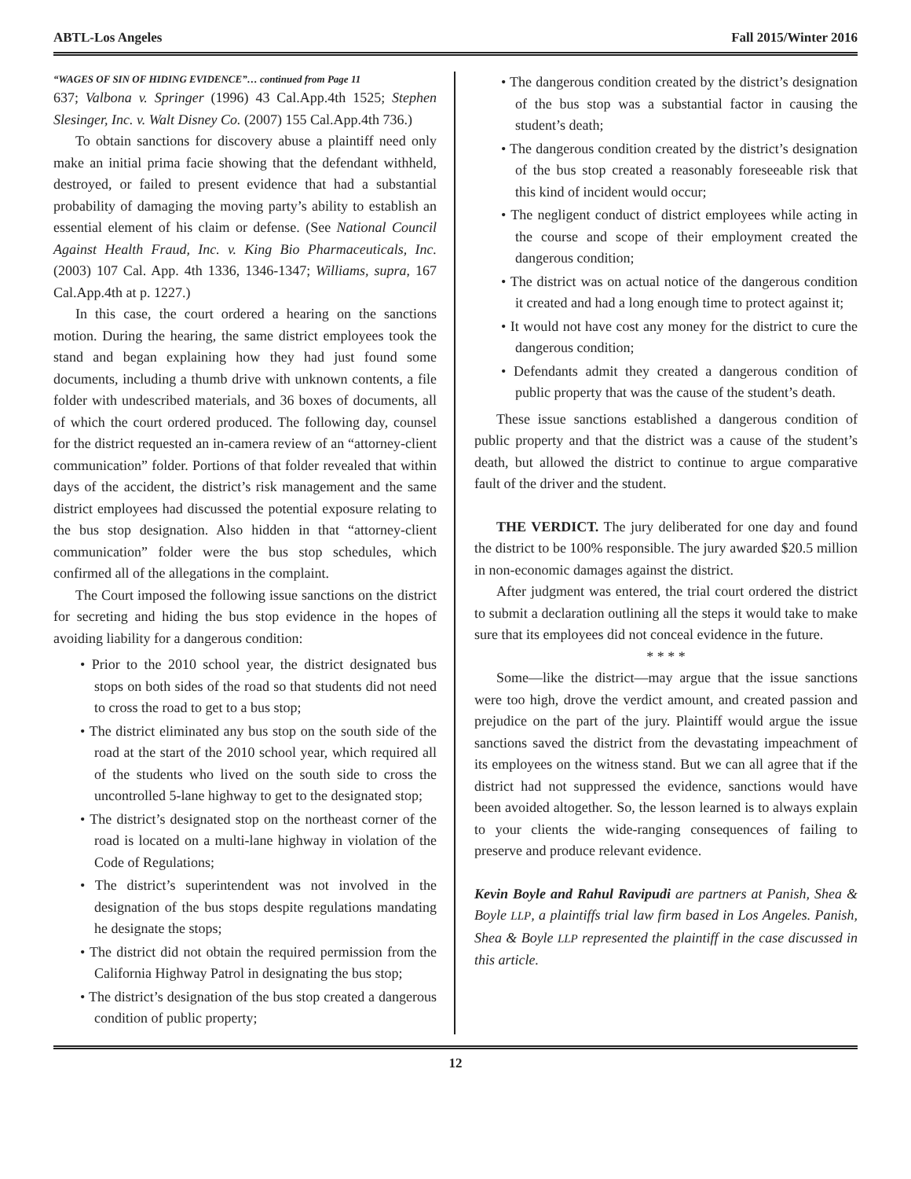ABTL-Los Angeles Fall 2015/Winter 2016
“WAGES OF SIN OF HIDING EVIDENCE”… continued from Page 11
637; Valbona v. Springer (1996) 43 Cal.App.4th 1525; Stephen Slesinger, Inc. v. Walt Disney Co. (2007) 155 Cal.App.4th 736.)
To obtain sanctions for discovery abuse a plaintiff need only make an initial prima facie showing that the defendant withheld, destroyed, or failed to present evidence that had a substantial probability of damaging the moving party’s ability to establish an essential element of his claim or defense. (See National Council Against Health Fraud, Inc. v. King Bio Pharmaceuticals, Inc. (2003) 107 Cal. App. 4th 1336, 1346-1347; Williams, supra, 167 Cal.App.4th at p. 1227.)
In this case, the court ordered a hearing on the sanctions motion. During the hearing, the same district employees took the stand and began explaining how they had just found some documents, including a thumb drive with unknown contents, a file folder with undescribed materials, and 36 boxes of documents, all of which the court ordered produced. The following day, counsel for the district requested an in-camera review of an “attorney-client communication” folder. Portions of that folder revealed that within days of the accident, the district’s risk management and the same district employees had discussed the potential exposure relating to the bus stop designation. Also hidden in that “attorney-client communication” folder were the bus stop schedules, which confirmed all of the allegations in the complaint.
The Court imposed the following issue sanctions on the district for secreting and hiding the bus stop evidence in the hopes of avoiding liability for a dangerous condition:
• Prior to the 2010 school year, the district designated bus stops on both sides of the road so that students did not need to cross the road to get to a bus stop;
• The district eliminated any bus stop on the south side of the road at the start of the 2010 school year, which required all of the students who lived on the south side to cross the uncontrolled 5-lane highway to get to the designated stop;
• The district’s designated stop on the northeast corner of the road is located on a multi-lane highway in violation of the Code of Regulations;
• The district’s superintendent was not involved in the designation of the bus stops despite regulations mandating he designate the stops;
• The district did not obtain the required permission from the California Highway Patrol in designating the bus stop;
• The district’s designation of the bus stop created a dangerous condition of public property;
• The dangerous condition created by the district’s designation of the bus stop was a substantial factor in causing the student’s death;
• The dangerous condition created by the district’s designation of the bus stop created a reasonably foreseeable risk that this kind of incident would occur;
• The negligent conduct of district employees while acting in the course and scope of their employment created the dangerous condition;
• The district was on actual notice of the dangerous condition it created and had a long enough time to protect against it;
• It would not have cost any money for the district to cure the dangerous condition;
• Defendants admit they created a dangerous condition of public property that was the cause of the student’s death.
These issue sanctions established a dangerous condition of public property and that the district was a cause of the student’s death, but allowed the district to continue to argue comparative fault of the driver and the student.
THE VERDICT. The jury deliberated for one day and found the district to be 100% responsible. The jury awarded $20.5 million in non-economic damages against the district.
After judgment was entered, the trial court ordered the district to submit a declaration outlining all the steps it would take to make sure that its employees did not conceal evidence in the future.
* * * *
Some—like the district—may argue that the issue sanctions were too high, drove the verdict amount, and created passion and prejudice on the part of the jury. Plaintiff would argue the issue sanctions saved the district from the devastating impeachment of its employees on the witness stand. But we can all agree that if the district had not suppressed the evidence, sanctions would have been avoided altogether. So, the lesson learned is to always explain to your clients the wide-ranging consequences of failing to preserve and produce relevant evidence.
Kevin Boyle and Rahul Ravipudi are partners at Panish, Shea & Boyle LLP, a plaintiffs trial law firm based in Los Angeles. Panish, Shea & Boyle LLP represented the plaintiff in the case discussed in this article.
12